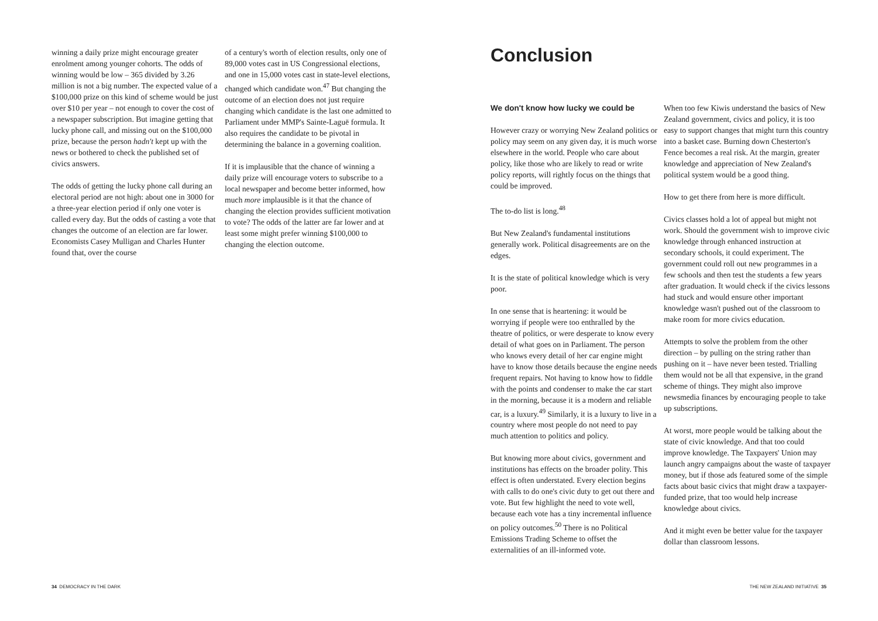winning a daily prize might encourage greater enrolment among younger cohorts. The odds of winning would be low – 365 divided by 3.26 million is not a big number. The expected value of a $100,000 prize on this kind of scheme would be just over $10 per year – not enough to cover the cost of a newspaper subscription. But imagine getting that lucky phone call, and missing out on the $100,000 prize, because the person hadn't kept up with the news or bothered to check the published set of civics answers.
The odds of getting the lucky phone call during an electoral period are not high: about one in 3000 for a three-year election period if only one voter is called every day. But the odds of casting a vote that changes the outcome of an election are far lower. Economists Casey Mulligan and Charles Hunter found that, over the course
of a century's worth of election results, only one of 89,000 votes cast in US Congressional elections, and one in 15,000 votes cast in state-level elections, changed which candidate won.<sup>47</sup> But changing the outcome of an election does not just require changing which candidate is the last one admitted to Parliament under MMP's Sainte-Laguë formula. It also requires the candidate to be pivotal in determining the balance in a governing coalition.
If it is implausible that the chance of winning a daily prize will encourage voters to subscribe to a local newspaper and become better informed, how much more implausible is it that the chance of changing the election provides sufficient motivation to vote? The odds of the latter are far lower and at least some might prefer winning $100,000 to changing the election outcome.
Conclusion
We don't know how lucky we could be
However crazy or worrying New Zealand politics or policy may seem on any given day, it is much worse elsewhere in the world. People who care about policy, like those who are likely to read or write policy reports, will rightly focus on the things that could be improved.
The to-do list is long.<sup>48</sup>
But New Zealand's fundamental institutions generally work. Political disagreements are on the edges.
It is the state of political knowledge which is very poor.
In one sense that is heartening: it would be worrying if people were too enthralled by the theatre of politics, or were desperate to know every detail of what goes on in Parliament. The person who knows every detail of her car engine might have to know those details because the engine needs frequent repairs. Not having to know how to fiddle with the points and condenser to make the car start in the morning, because it is a modern and reliable car, is a luxury.<sup>49</sup> Similarly, it is a luxury to live in a country where most people do not need to pay much attention to politics and policy.
But knowing more about civics, government and institutions has effects on the broader polity. This effect is often understated. Every election begins with calls to do one's civic duty to get out there and vote. But few highlight the need to vote well, because each vote has a tiny incremental influence on policy outcomes.<sup>50</sup> There is no Political Emissions Trading Scheme to offset the externalities of an ill-informed vote.
When too few Kiwis understand the basics of New Zealand government, civics and policy, it is too easy to support changes that might turn this country into a basket case. Burning down Chesterton's Fence becomes a real risk. At the margin, greater knowledge and appreciation of New Zealand's political system would be a good thing.
How to get there from here is more difficult.
Civics classes hold a lot of appeal but might not work. Should the government wish to improve civic knowledge through enhanced instruction at secondary schools, it could experiment. The government could roll out new programmes in a few schools and then test the students a few years after graduation. It would check if the civics lessons had stuck and would ensure other important knowledge wasn't pushed out of the classroom to make room for more civics education.
Attempts to solve the problem from the other direction – by pulling on the string rather than pushing on it – have never been tested. Trialling them would not be all that expensive, in the grand scheme of things. They might also improve newsmedia finances by encouraging people to take up subscriptions.
At worst, more people would be talking about the state of civic knowledge. And that too could improve knowledge. The Taxpayers' Union may launch angry campaigns about the waste of taxpayer money, but if those ads featured some of the simple facts about basic civics that might draw a taxpayer-funded prize, that too would help increase knowledge about civics.
And it might even be better value for the taxpayer dollar than classroom lessons.
34 DEMOCRACY IN THE DARK THE NEW ZEALAND INITIATIVE 35